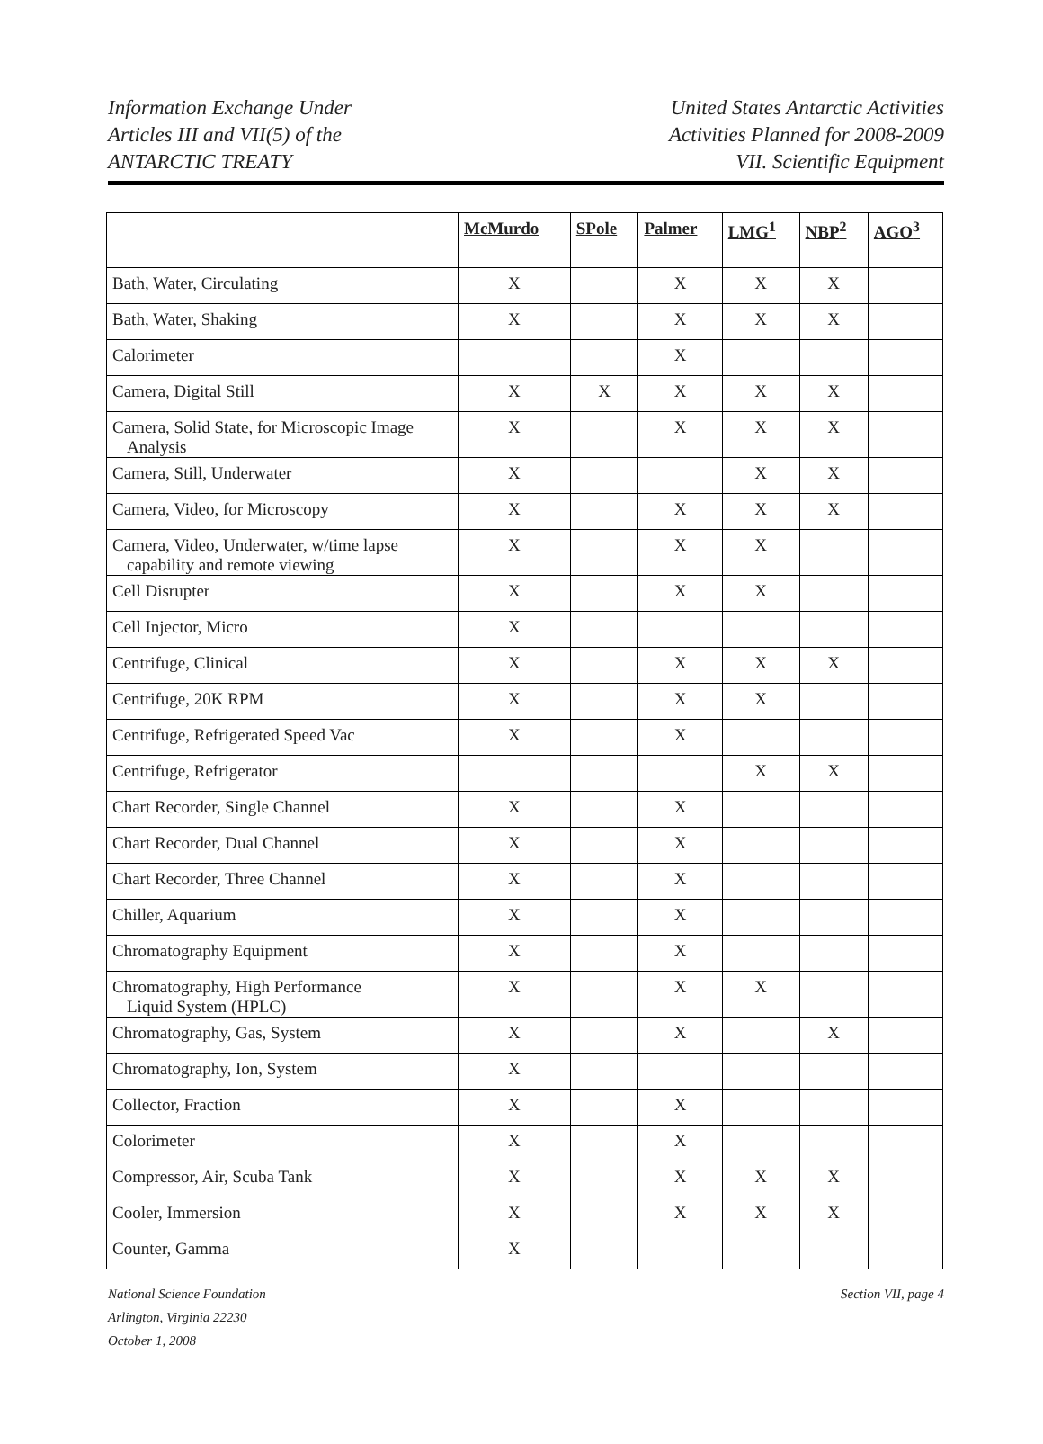Information Exchange Under
Articles III and VII(5) of the
ANTARCTIC TREATY
United States Antarctic Activities
Activities Planned for 2008-2009
VII. Scientific Equipment
| | McMurdo | SPole | Palmer | LMG<sup>1</sup> | NBP<sup>2</sup> | AGO<sup>3</sup> |
| --- | --- | --- | --- | --- | --- | --- |
| Bath, Water, Circulating | X | | X | X | X | |
| Bath, Water, Shaking | X | | X | X | X | |
| Calorimeter | | | X | | | |
| Camera, Digital Still | X | X | X | X | X | |
| Camera, Solid State, for Microscopic Image Analysis | X | | X | X | X | |
| Camera, Still, Underwater | X | | | X | X | |
| Camera, Video, for Microscopy | X | | X | X | X | |
| Camera, Video, Underwater, w/time lapse capability and remote viewing | X | | X | X | | |
| Cell Disrupter | X | | X | X | | |
| Cell Injector, Micro | X | | | | | |
| Centrifuge, Clinical | X | | X | X | X | |
| Centrifuge, 20K RPM | X | | X | X | | |
| Centrifuge, Refrigerated Speed Vac | X | | X | | | |
| Centrifuge, Refrigerator | | | | X | X | |
| Chart Recorder, Single Channel | X | | X | | | |
| Chart Recorder, Dual Channel | X | | X | | | |
| Chart Recorder, Three Channel | X | | X | | | |
| Chiller, Aquarium | X | | X | | | |
| Chromatography Equipment | X | | X | | | |
| Chromatography, High Performance Liquid System (HPLC) | X | | X | X | | |
| Chromatography, Gas, System | X | | X | | X | |
| Chromatography, Ion, System | X | | | | | |
| Collector, Fraction | X | | X | | | |
| Colorimeter | X | | X | | | |
| Compressor, Air, Scuba Tank | X | | X | X | X | |
| Cooler, Immersion | X | | X | X | X | |
| Counter, Gamma | X | | | | | |
National Science Foundation
Arlington, Virginia 22230
October 1, 2008
Section VII, page 4